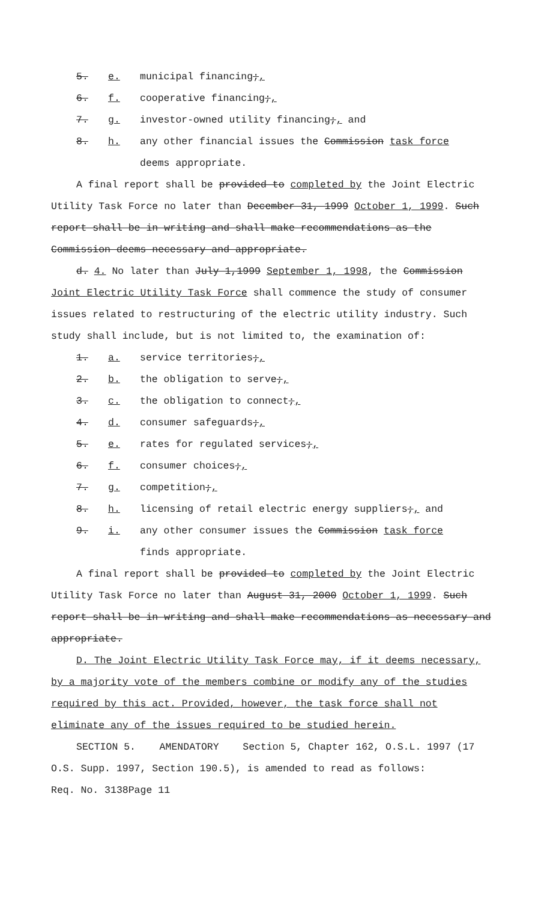5. e. municipal financing;,
6. f. cooperative financing;,
7. g. investor-owned utility financing;, and
8. h. any other financial issues the Commission task force
deems appropriate.
A final report shall be provided to completed by the Joint Electric Utility Task Force no later than December 31, 1999 October 1, 1999. Such report shall be in writing and shall make recommendations as the Commission deems necessary and appropriate.
d. 4. No later than July 1,1999 September 1, 1998, the Commission Joint Electric Utility Task Force shall commence the study of consumer issues related to restructuring of the electric utility industry. Such study shall include, but is not limited to, the examination of:
1. a. service territories;,
2. b. the obligation to serve;,
3. c. the obligation to connect;,
4. d. consumer safeguards;,
5. e. rates for regulated services;,
6. f. consumer choices;,
7. g. competition;,
8. h. licensing of retail electric energy suppliers;, and
9. i. any other consumer issues the Commission task force
finds appropriate.
A final report shall be provided to completed by the Joint Electric Utility Task Force no later than August 31, 2000 October 1, 1999. Such report shall be in writing and shall make recommendations as necessary and appropriate.
D. The Joint Electric Utility Task Force may, if it deems necessary, by a majority vote of the members combine or modify any of the studies required by this act. Provided, however, the task force shall not eliminate any of the issues required to be studied herein.
SECTION 5. AMENDATORY Section 5, Chapter 162, O.S.L. 1997 (17 O.S. Supp. 1997, Section 190.5), is amended to read as follows:
Req. No. 3138Page 11